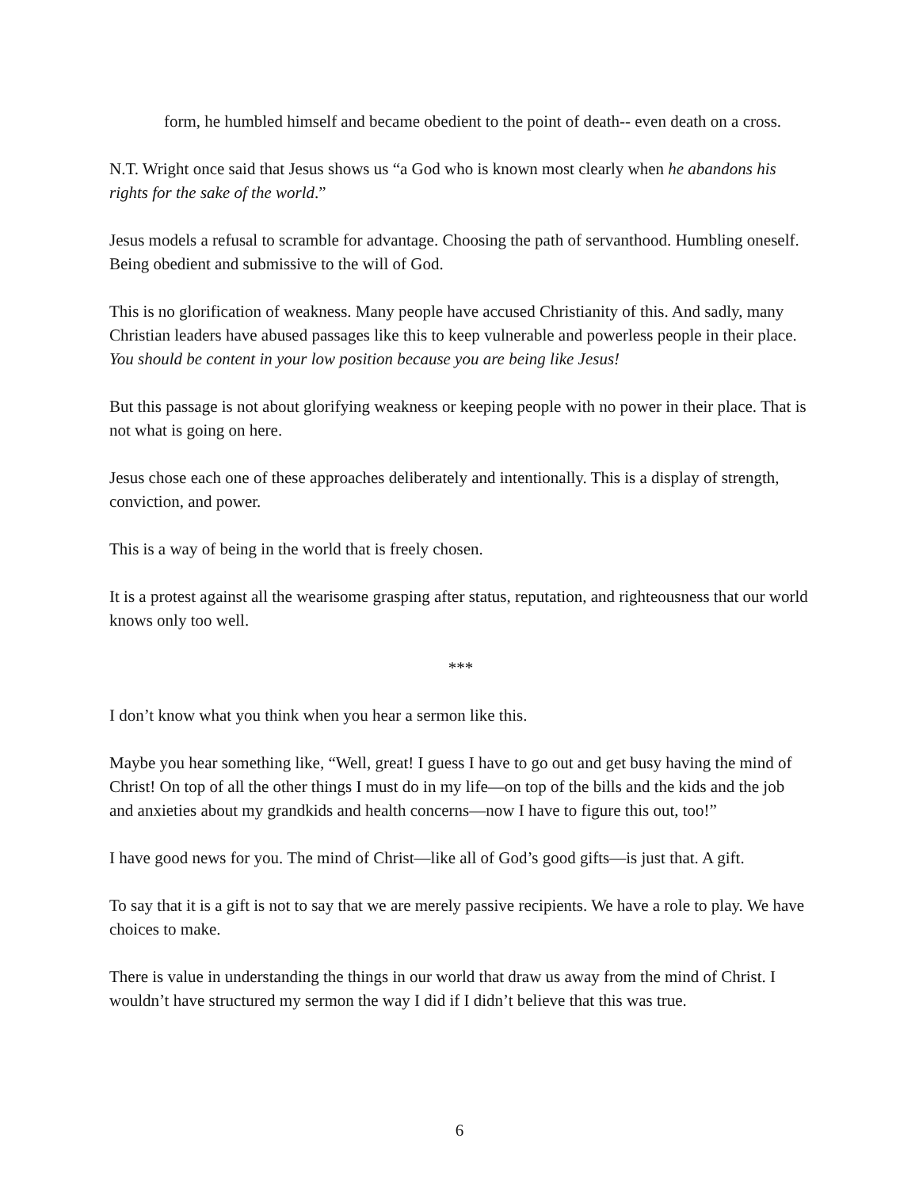form, he humbled himself and became obedient to the point of death-- even death on a cross.
N.T. Wright once said that Jesus shows us “a God who is known most clearly when he abandons his rights for the sake of the world.”
Jesus models a refusal to scramble for advantage. Choosing the path of servanthood. Humbling oneself. Being obedient and submissive to the will of God.
This is no glorification of weakness. Many people have accused Christianity of this. And sadly, many Christian leaders have abused passages like this to keep vulnerable and powerless people in their place. You should be content in your low position because you are being like Jesus!
But this passage is not about glorifying weakness or keeping people with no power in their place. That is not what is going on here.
Jesus chose each one of these approaches deliberately and intentionally. This is a display of strength, conviction, and power.
This is a way of being in the world that is freely chosen.
It is a protest against all the wearisome grasping after status, reputation, and righteousness that our world knows only too well.
***
I don’t know what you think when you hear a sermon like this.
Maybe you hear something like, “Well, great! I guess I have to go out and get busy having the mind of Christ! On top of all the other things I must do in my life—on top of the bills and the kids and the job and anxieties about my grandkids and health concerns—now I have to figure this out, too!”
I have good news for you. The mind of Christ—like all of God’s good gifts—is just that. A gift.
To say that it is a gift is not to say that we are merely passive recipients. We have a role to play. We have choices to make.
There is value in understanding the things in our world that draw us away from the mind of Christ. I wouldn’t have structured my sermon the way I did if I didn’t believe that this was true.
6